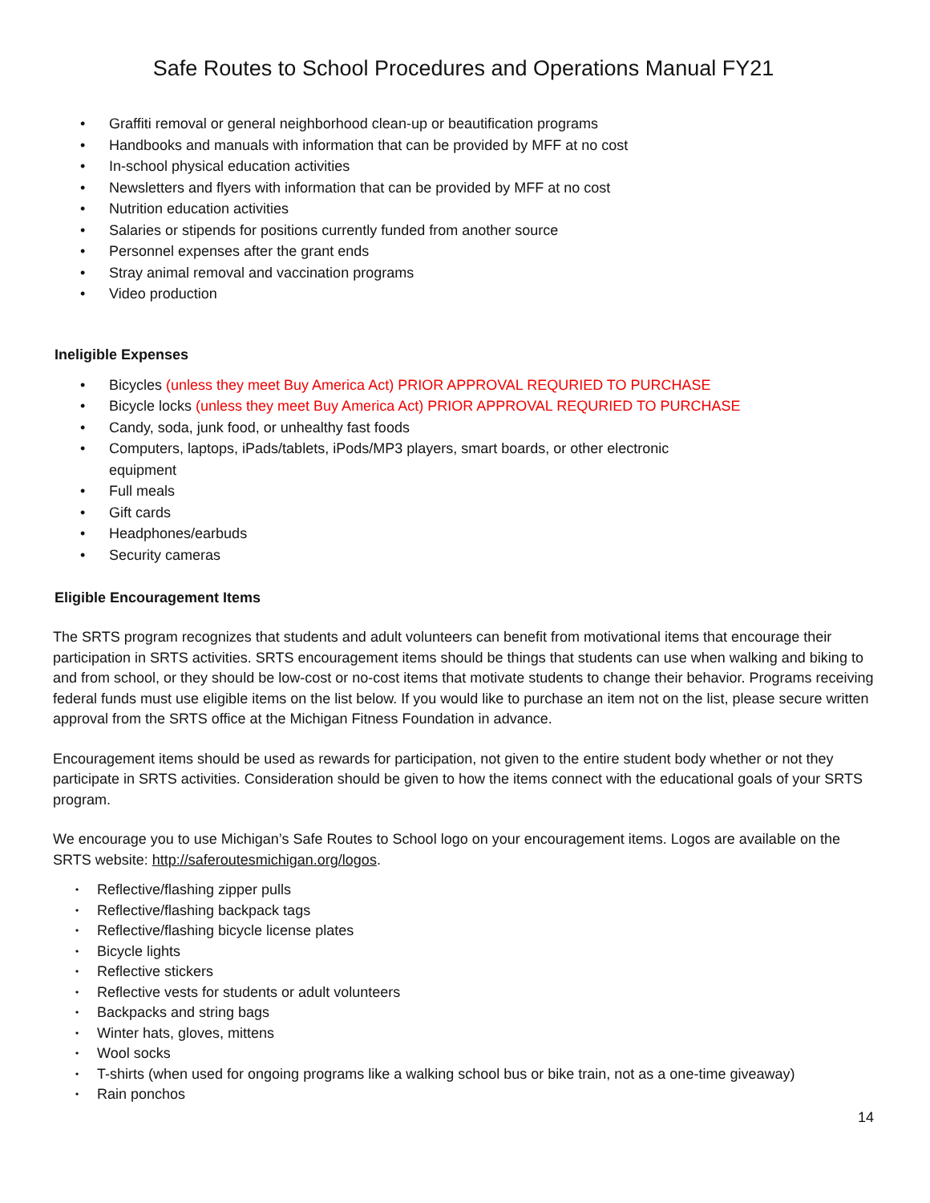Safe Routes to School Procedures and Operations Manual FY21
• Graffiti removal or general neighborhood clean-up or beautification programs
• Handbooks and manuals with information that can be provided by MFF at no cost
• In-school physical education activities
• Newsletters and flyers with information that can be provided by MFF at no cost
• Nutrition education activities
• Salaries or stipends for positions currently funded from another source
• Personnel expenses after the grant ends
• Stray animal removal and vaccination programs
• Video production
Ineligible Expenses
• Bicycles (unless they meet Buy America Act) PRIOR APPROVAL REQURIED TO PURCHASE
• Bicycle locks (unless they meet Buy America Act) PRIOR APPROVAL REQURIED TO PURCHASE
• Candy, soda, junk food, or unhealthy fast foods
• Computers, laptops, iPads/tablets, iPods/MP3 players, smart boards, or other electronic
equipment
• Full meals
• Gift cards
• Headphones/earbuds
• Security cameras
Eligible Encouragement Items
The SRTS program recognizes that students and adult volunteers can benefit from motivational items that encourage their participation in SRTS activities. SRTS encouragement items should be things that students can use when walking and biking to and from school, or they should be low-cost or no-cost items that motivate students to change their behavior. Programs receiving federal funds must use eligible items on the list below. If you would like to purchase an item not on the list, please secure written approval from the SRTS office at the Michigan Fitness Foundation in advance.
Encouragement items should be used as rewards for participation, not given to the entire student body whether or not they participate in SRTS activities. Consideration should be given to how the items connect with the educational goals of your SRTS program.
We encourage you to use Michigan’s Safe Routes to School logo on your encouragement items. Logos are available on the SRTS website: http://saferoutesmichigan.org/logos.
• Reflective/flashing zipper pulls
• Reflective/flashing backpack tags
• Reflective/flashing bicycle license plates
• Bicycle lights
• Reflective stickers
• Reflective vests for students or adult volunteers
• Backpacks and string bags
• Winter hats, gloves, mittens
• Wool socks
• T-shirts (when used for ongoing programs like a walking school bus or bike train, not as a one-time giveaway)
• Rain ponchos
14